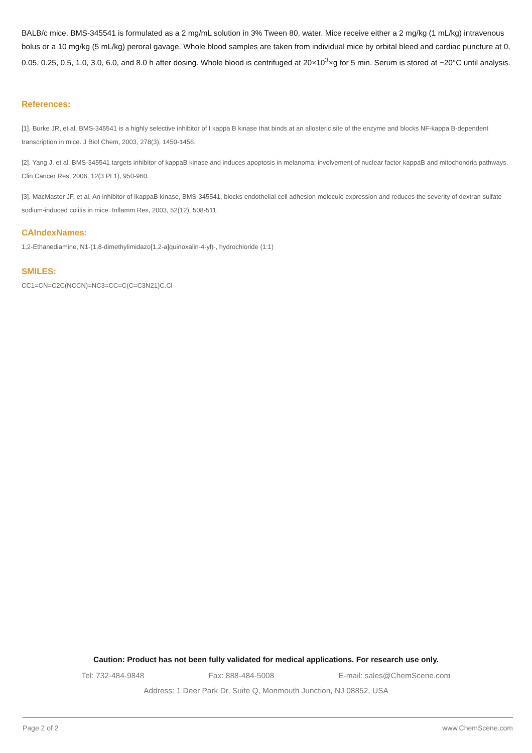BALB/c mice. BMS-345541 is formulated as a 2 mg/mL solution in 3% Tween 80, water. Mice receive either a 2 mg/kg (1 mL/kg) intravenous bolus or a 10 mg/kg (5 mL/kg) peroral gavage. Whole blood samples are taken from individual mice by orbital bleed and cardiac puncture at 0, 0.05, 0.25, 0.5, 1.0, 3.0, 6.0, and 8.0 h after dosing. Whole blood is centrifuged at 20×10<sup>3</sup>×g for 5 min. Serum is stored at −20°C until analysis.
References:
[1]. Burke JR, et al. BMS-345541 is a highly selective inhibitor of I kappa B kinase that binds at an allosteric site of the enzyme and blocks NF-kappa B-dependent transcription in mice. J Biol Chem, 2003, 278(3), 1450-1456.
[2]. Yang J, et al. BMS-345541 targets inhibitor of kappaB kinase and induces apoptosis in melanoma: involvement of nuclear factor kappaB and mitochondria pathways. Clin Cancer Res, 2006, 12(3 Pt 1), 950-960.
[3]. MacMaster JF, et al. An inhibitor of IkappaB kinase, BMS-345541, blocks endothelial cell adhesion molecule expression and reduces the severity of dextran sulfate sodium-induced colitis in mice. Inflamm Res, 2003, 52(12), 508-511.
CAIndexNames:
1,2-Ethanediamine, N1-(1,8-dimethylimidazo[1,2-a]quinoxalin-4-yl)-, hydrochloride (1:1)
SMILES:
CC1=CN=C2C(NCCN)=NC3=CC=C(C=C3N21)C.Cl
Caution: Product has not been fully validated for medical applications. For research use only.
Tel: 732-484-9848 Fax: 888-484-5008 E-mail: sales@ChemScene.com
Address: 1 Deer Park Dr, Suite Q, Monmouth Junction, NJ 08852, USA
Page 2 of 2 www.ChemScene.com